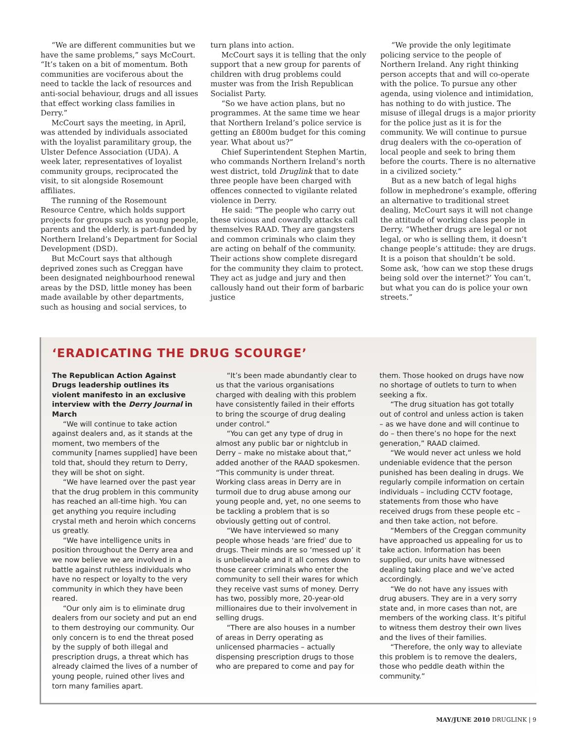“We are different communities but we have the same problems,” says McCourt. “It’s taken on a bit of momentum. Both communities are vociferous about the need to tackle the lack of resources and anti-social behaviour, drugs and all issues that effect working class families in Derry.”
McCourt says the meeting, in April, was attended by individuals associated with the loyalist paramilitary group, the Ulster Defence Association (UDA). A week later, representatives of loyalist community groups, reciprocated the visit, to sit alongside Rosemount affiliates.
The running of the Rosemount Resource Centre, which holds support projects for groups such as young people, parents and the elderly, is part-funded by Northern Ireland’s Department for Social Development (DSD).
But McCourt says that although deprived zones such as Creggan have been designated neighbourhood renewal areas by the DSD, little money has been made available by other departments, such as housing and social services, to
turn plans into action.
McCourt says it is telling that the only support that a new group for parents of children with drug problems could muster was from the Irish Republican Socialist Party.
“So we have action plans, but no programmes. At the same time we hear that Northern Ireland’s police service is getting an £800m budget for this coming year. What about us?”
Chief Superintendent Stephen Martin, who commands Northern Ireland’s north west district, told Druglink that to date three people have been charged with offences connected to vigilante related violence in Derry.
He said: “The people who carry out these vicious and cowardly attacks call themselves RAAD. They are gangsters and common criminals who claim they are acting on behalf of the community. Their actions show complete disregard for the community they claim to protect. They act as judge and jury and then callously hand out their form of barbaric justice
“We provide the only legitimate policing service to the people of Northern Ireland. Any right thinking person accepts that and will co-operate with the police. To pursue any other agenda, using violence and intimidation, has nothing to do with justice. The misuse of illegal drugs is a major priority for the police just as it is for the community. We will continue to pursue drug dealers with the co-operation of local people and seek to bring them before the courts. There is no alternative in a civilized society.”
But as a new batch of legal highs follow in mephedrone’s example, offering an alternative to traditional street dealing, McCourt says it will not change the attitude of working class people in Derry. “Whether drugs are legal or not legal, or who is selling them, it doesn’t change people’s attitude: they are drugs. It is a poison that shouldn’t be sold. Some ask, ‘how can we stop these drugs being sold over the internet?’ You can’t, but what you can do is police your own streets.”
‘ERADICATING THE DRUG SCOURGE’
The Republican Action Against Drugs leadership outlines its violent manifesto in an exclusive interview with the Derry Journal in March
“We will continue to take action against dealers and, as it stands at the moment, two members of the community [names supplied] have been told that, should they return to Derry, they will be shot on sight.
“We have learned over the past year that the drug problem in this community has reached an all-time high. You can get anything you require including crystal meth and heroin which concerns us greatly.
“We have intelligence units in position throughout the Derry area and we now believe we are involved in a battle against ruthless individuals who have no respect or loyalty to the very community in which they have been reared.
“Our only aim is to eliminate drug dealers from our society and put an end to them destroying our community. Our only concern is to end the threat posed by the supply of both illegal and prescription drugs, a threat which has already claimed the lives of a number of young people, ruined other lives and torn many families apart.
“It’s been made abundantly clear to us that the various organisations charged with dealing with this problem have consistently failed in their efforts to bring the scourge of drug dealing under control.”
“You can get any type of drug in almost any public bar or nightclub in Derry – make no mistake about that,” added another of the RAAD spokesmen. “This community is under threat. Working class areas in Derry are in turmoil due to drug abuse among our young people and, yet, no one seems to be tackling a problem that is so obviously getting out of control.
“We have interviewed so many people whose heads ‘are fried’ due to drugs. Their minds are so ‘messed up’ it is unbelievable and it all comes down to those career criminals who enter the community to sell their wares for which they receive vast sums of money. Derry has two, possibly more, 20-year-old millionaires due to their involvement in selling drugs.
“There are also houses in a number of areas in Derry operating as unlicensed pharmacies – actually dispensing prescription drugs to those who are prepared to come and pay for
them. Those hooked on drugs have now no shortage of outlets to turn to when seeking a fix.
“The drug situation has got totally out of control and unless action is taken – as we have done and will continue to do – then there’s no hope for the next generation,” RAAD claimed.
“We would never act unless we hold undeniable evidence that the person punished has been dealing in drugs. We regularly compile information on certain individuals – including CCTV footage, statements from those who have received drugs from these people etc – and then take action, not before.
“Members of the Creggan community have approached us appealing for us to take action. Information has been supplied, our units have witnessed dealing taking place and we’ve acted accordingly.
“We do not have any issues with drug abusers. They are in a very sorry state and, in more cases than not, are members of the working class. It’s pitiful to witness them destroy their own lives and the lives of their families.
“Therefore, the only way to alleviate this problem is to remove the dealers, those who peddle death within the community.”
MAY/JUNE 2010 DRUGLINK | 9